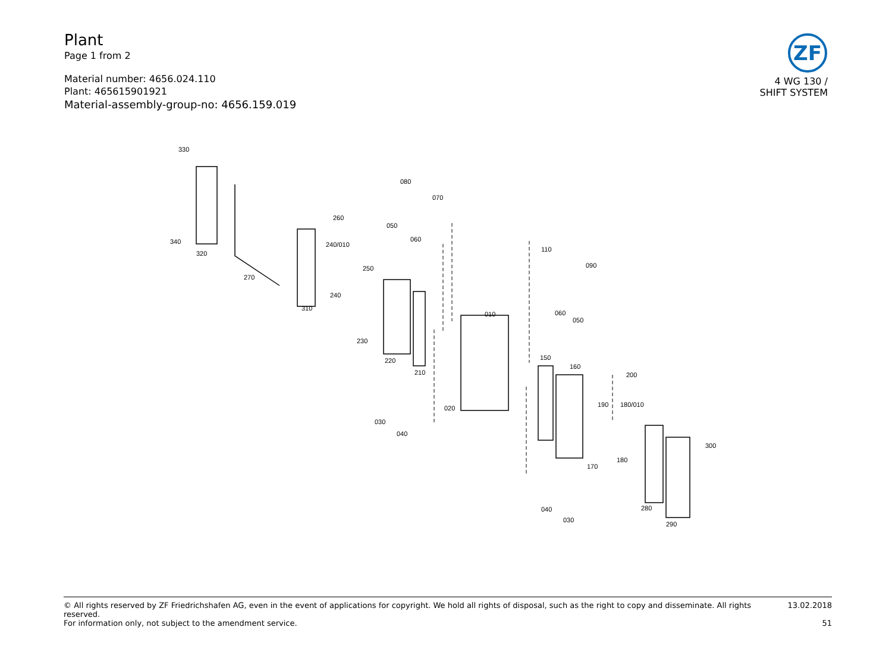Plant
Page 1 from 2
Material number: 4656.024.110
Plant: 465615901921
Material-assembly-group-no: 4656.159.019
ZF
4 WG 130 /
SHIFT SYSTEM
330
320
340
270
310
260
240/010
240
250
080
070
050
060
230
220
210
030
040
020
010
110
090
060
050
150
160
200
190
180/010
170
180
300
040
030
280
290
© All rights reserved by ZF Friedrichshafen AG, even in the event of applications for copyright. We hold all rights of disposal, such as the right to copy and disseminate. All rights reserved. 13.02.2018
For information only, not subject to the amendment service. 51